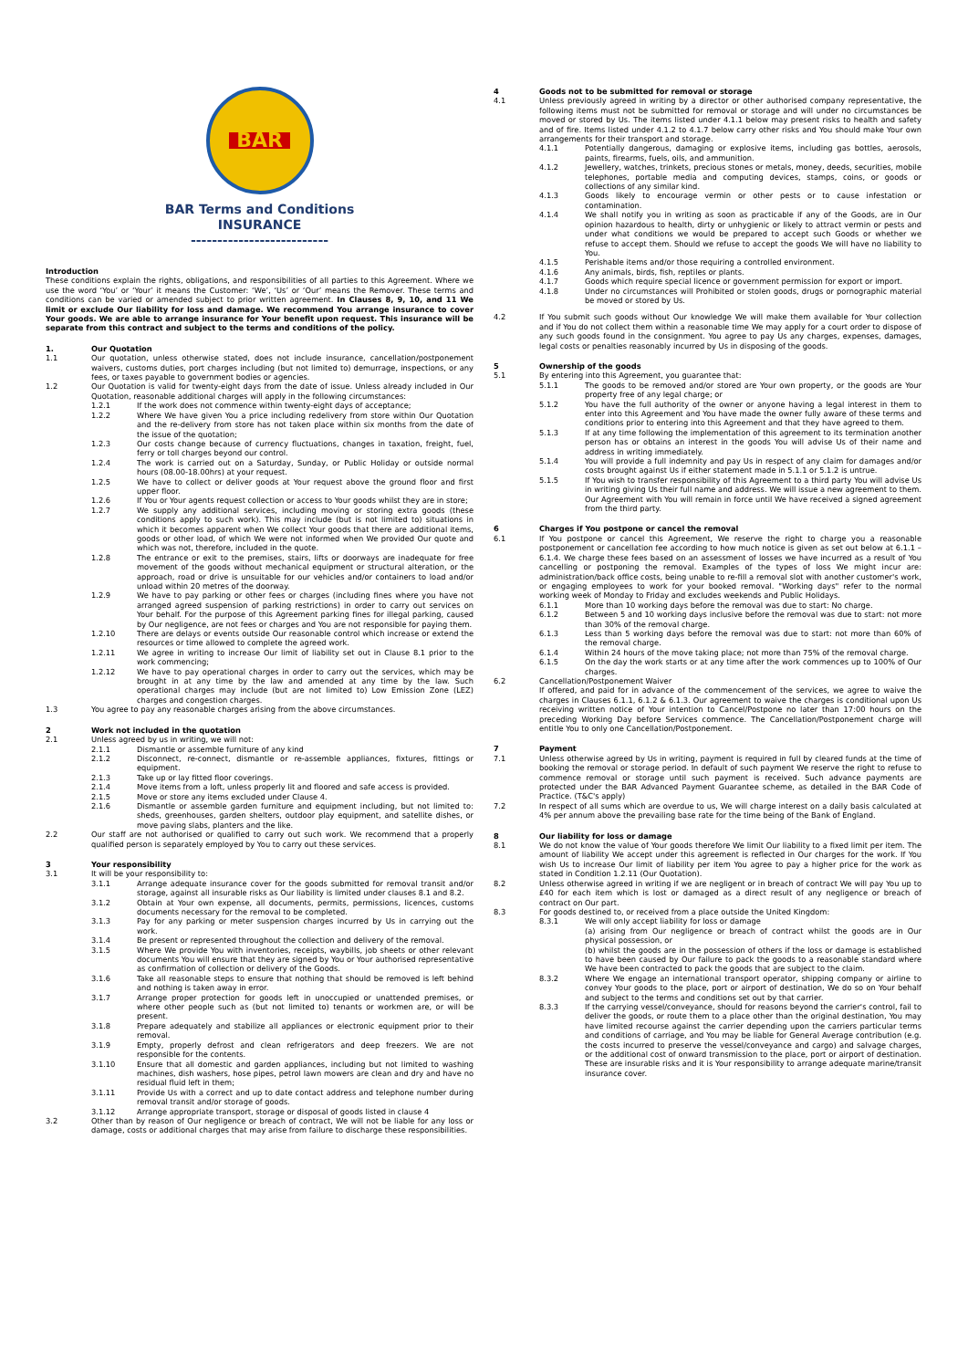BAR
BAR Terms and Conditions
INSURANCE
--------------------------
Introduction
These conditions explain the rights, obligations, and responsibilities of all parties to this Agreement. Where we use the word ‘You’ or ‘Your’ it means the Customer: ‘We’, ‘Us’ or ‘Our’ means the Remover. These terms and conditions can be varied or amended subject to prior written agreement. In Clauses 8, 9, 10, and 11 We limit or exclude Our liability for loss and damage. We recommend You arrange insurance to cover Your goods. We are able to arrange insurance for Your benefit upon request. This insurance will be separate from this contract and subject to the terms and conditions of the policy.
1. Our Quotation
1.1 Our quotation, unless otherwise stated, does not include insurance, cancellation/postponement waivers, customs duties, port charges including (but not limited to) demurrage, inspections, or any fees, or taxes payable to government bodies or agencies.
1.2 Our Quotation is valid for twenty-eight days from the date of issue. Unless already included in Our Quotation, reasonable additional charges will apply in the following circumstances:
1.2.1 If the work does not commence within twenty-eight days of acceptance;
1.2.2 Where We have given You a price including redelivery from store within Our Quotation and the re-delivery from store has not taken place within six months from the date of the issue of the quotation;
1.2.3 Our costs change because of currency fluctuations, changes in taxation, freight, fuel, ferry or toll charges beyond our control.
1.2.4 The work is carried out on a Saturday, Sunday, or Public Holiday or outside normal hours (08.00-18.00hrs) at your request.
1.2.5 We have to collect or deliver goods at Your request above the ground floor and first upper floor.
1.2.6 If You or Your agents request collection or access to Your goods whilst they are in store;
1.2.7 We supply any additional services, including moving or storing extra goods (these conditions apply to such work). This may include (but is not limited to) situations in which it becomes apparent when We collect Your goods that there are additional items, goods or other load, of which We were not informed when We provided Our quote and which was not, therefore, included in the quote.
1.2.8 The entrance or exit to the premises, stairs, lifts or doorways are inadequate for free movement of the goods without mechanical equipment or structural alteration, or the approach, road or drive is unsuitable for our vehicles and/or containers to load and/or unload within 20 metres of the doorway.
1.2.9 We have to pay parking or other fees or charges (including fines where you have not arranged agreed suspension of parking restrictions) in order to carry out services on Your behalf. For the purpose of this Agreement parking fines for illegal parking, caused by Our negligence, are not fees or charges and You are not responsible for paying them.
1.2.10 There are delays or events outside Our reasonable control which increase or extend the resources or time allowed to complete the agreed work.
1.2.11 We agree in writing to increase Our limit of liability set out in Clause 8.1 prior to the work commencing;
1.2.12 We have to pay operational charges in order to carry out the services, which may be brought in at any time by the law and amended at any time by the law. Such operational charges may include (but are not limited to) Low Emission Zone (LEZ) charges and congestion charges.
1.3 You agree to pay any reasonable charges arising from the above circumstances.
2 Work not included in the quotation
2.1 Unless agreed by us in writing, we will not:
2.1.1 Dismantle or assemble furniture of any kind
2.1.2 Disconnect, re-connect, dismantle or re-assemble appliances, fixtures, fittings or equipment.
2.1.3 Take up or lay fitted floor coverings.
2.1.4 Move items from a loft, unless properly lit and floored and safe access is provided.
2.1.5 Move or store any items excluded under Clause 4.
2.1.6 Dismantle or assemble garden furniture and equipment including, but not limited to: sheds, greenhouses, garden shelters, outdoor play equipment, and satellite dishes, or move paving slabs, planters and the like.
2.2 Our staff are not authorised or qualified to carry out such work. We recommend that a properly qualified person is separately employed by You to carry out these services.
3 Your responsibility
3.1 It will be your responsibility to:
3.1.1 Arrange adequate insurance cover for the goods submitted for removal transit and/or storage, against all insurable risks as Our liability is limited under clauses 8.1 and 8.2.
3.1.2 Obtain at Your own expense, all documents, permits, permissions, licences, customs documents necessary for the removal to be completed.
3.1.3 Pay for any parking or meter suspension charges incurred by Us in carrying out the work.
3.1.4 Be present or represented throughout the collection and delivery of the removal.
3.1.5 Where We provide You with inventories, receipts, waybills, job sheets or other relevant documents You will ensure that they are signed by You or Your authorised representative as confirmation of collection or delivery of the Goods.
3.1.6 Take all reasonable steps to ensure that nothing that should be removed is left behind and nothing is taken away in error.
3.1.7 Arrange proper protection for goods left in unoccupied or unattended premises, or where other people such as (but not limited to) tenants or workmen are, or will be present.
3.1.8 Prepare adequately and stabilize all appliances or electronic equipment prior to their removal.
3.1.9 Empty, properly defrost and clean refrigerators and deep freezers. We are not responsible for the contents.
3.1.10 Ensure that all domestic and garden appliances, including but not limited to washing machines, dish washers, hose pipes, petrol lawn mowers are clean and dry and have no residual fluid left in them;
3.1.11 Provide Us with a correct and up to date contact address and telephone number during removal transit and/or storage of goods.
3.1.12 Arrange appropriate transport, storage or disposal of goods listed in clause 4
3.2 Other than by reason of Our negligence or breach of contract, We will not be liable for any loss or damage, costs or additional charges that may arise from failure to discharge these responsibilities.
4 Goods not to be submitted for removal or storage
4.1 Unless previously agreed in writing by a director or other authorised company representative, the following items must not be submitted for removal or storage and will under no circumstances be moved or stored by Us. The items listed under 4.1.1 below may present risks to health and safety and of fire. Items listed under 4.1.2 to 4.1.7 below carry other risks and You should make Your own arrangements for their transport and storage.
4.1.1 Potentially dangerous, damaging or explosive items, including gas bottles, aerosols, paints, firearms, fuels, oils, and ammunition.
4.1.2 Jewellery, watches, trinkets, precious stones or metals, money, deeds, securities, mobile telephones, portable media and computing devices, stamps, coins, or goods or collections of any similar kind.
4.1.3 Goods likely to encourage vermin or other pests or to cause infestation or contamination.
4.1.4 We shall notify you in writing as soon as practicable if any of the Goods, are in Our opinion hazardous to health, dirty or unhygienic or likely to attract vermin or pests and under what conditions we would be prepared to accept such Goods or whether we refuse to accept them. Should we refuse to accept the goods We will have no liability to You.
4.1.5 Perishable items and/or those requiring a controlled environment.
4.1.6 Any animals, birds, fish, reptiles or plants.
4.1.7 Goods which require special licence or government permission for export or import.
4.1.8 Under no circumstances will Prohibited or stolen goods, drugs or pornographic material be moved or stored by Us.
4.2 If You submit such goods without Our knowledge We will make them available for Your collection and if You do not collect them within a reasonable time We may apply for a court order to dispose of any such goods found in the consignment. You agree to pay Us any charges, expenses, damages, legal costs or penalties reasonably incurred by Us in disposing of the goods.
5 Ownership of the goods
5.1 By entering into this Agreement, you guarantee that:
5.1.1 The goods to be removed and/or stored are Your own property, or the goods are Your property free of any legal charge; or
5.1.2 You have the full authority of the owner or anyone having a legal interest in them to enter into this Agreement and You have made the owner fully aware of these terms and conditions prior to entering into this Agreement and that they have agreed to them.
5.1.3 If at any time following the implementation of this agreement to its termination another person has or obtains an interest in the goods You will advise Us of their name and address in writing immediately.
5.1.4 You will provide a full indemnity and pay Us in respect of any claim for damages and/or costs brought against Us if either statement made in 5.1.1 or 5.1.2 is untrue.
5.1.5 If You wish to transfer responsibility of this Agreement to a third party You will advise Us in writing giving Us their full name and address. We will issue a new agreement to them. Our Agreement with You will remain in force until We have received a signed agreement from the third party.
6 Charges if You postpone or cancel the removal
6.1 If You postpone or cancel this Agreement, We reserve the right to charge you a reasonable postponement or cancellation fee according to how much notice is given as set out below at 6.1.1 – 6.1.4. We charge these fees based on an assessment of losses we have incurred as a result of You cancelling or postponing the removal. Examples of the types of loss We might incur are: administration/back office costs, being unable to re-fill a removal slot with another customer's work, or engaging employees to work for your booked removal. "Working days" refer to the normal working week of Monday to Friday and excludes weekends and Public Holidays.
6.1.1 More than 10 working days before the removal was due to start: No charge.
6.1.2 Between 5 and 10 working days inclusive before the removal was due to start: not more than 30% of the removal charge.
6.1.3 Less than 5 working days before the removal was due to start: not more than 60% of the removal charge.
6.1.4 Within 24 hours of the move taking place; not more than 75% of the removal charge.
6.1.5 On the day the work starts or at any time after the work commences up to 100% of Our charges.
6.2 Cancellation/Postponement Waiver
If offered, and paid for in advance of the commencement of the services, we agree to waive the charges in Clauses 6.1.1, 6.1.2 & 6.1.3. Our agreement to waive the charges is conditional upon Us receiving written notice of Your intention to Cancel/Postpone no later than 17:00 hours on the preceding Working Day before Services commence. The Cancellation/Postponement charge will entitle You to only one Cancellation/Postponement.
7 Payment
7.1 Unless otherwise agreed by Us in writing, payment is required in full by cleared funds at the time of booking the removal or storage period. In default of such payment We reserve the right to refuse to commence removal or storage until such payment is received. Such advance payments are protected under the BAR Advanced Payment Guarantee scheme, as detailed in the BAR Code of Practice. (T&C's apply)
7.2 In respect of all sums which are overdue to us, We will charge interest on a daily basis calculated at 4% per annum above the prevailing base rate for the time being of the Bank of England.
8 Our liability for loss or damage
8.1 We do not know the value of Your goods therefore We limit Our liability to a fixed limit per item. The amount of liability We accept under this agreement is reflected in Our charges for the work. If You wish Us to increase Our limit of liability per item You agree to pay a higher price for the work as stated in Condition 1.2.11 (Our Quotation).
8.2 Unless otherwise agreed in writing if we are negligent or in breach of contract We will pay You up to £40 for each item which is lost or damaged as a direct result of any negligence or breach of contract on Our part.
8.3 For goods destined to, or received from a place outside the United Kingdom:
8.3.1 We will only accept liability for loss or damage
(a) arising from Our negligence or breach of contract whilst the goods are in Our physical possession, or
(b) whilst the goods are in the possession of others if the loss or damage is established to have been caused by Our failure to pack the goods to a reasonable standard where We have been contracted to pack the goods that are subject to the claim.
8.3.2 Where We engage an international transport operator, shipping company or airline to convey Your goods to the place, port or airport of destination, We do so on Your behalf and subject to the terms and conditions set out by that carrier.
8.3.3 If the carrying vessel/conveyance, should for reasons beyond the carrier's control, fail to deliver the goods, or route them to a place other than the original destination, You may have limited recourse against the carrier depending upon the carriers particular terms and conditions of carriage, and You may be liable for General Average contribution (e.g. the costs incurred to preserve the vessel/conveyance and cargo) and salvage charges, or the additional cost of onward transmission to the place, port or airport of destination. These are insurable risks and it is Your responsibility to arrange adequate marine/transit insurance cover.